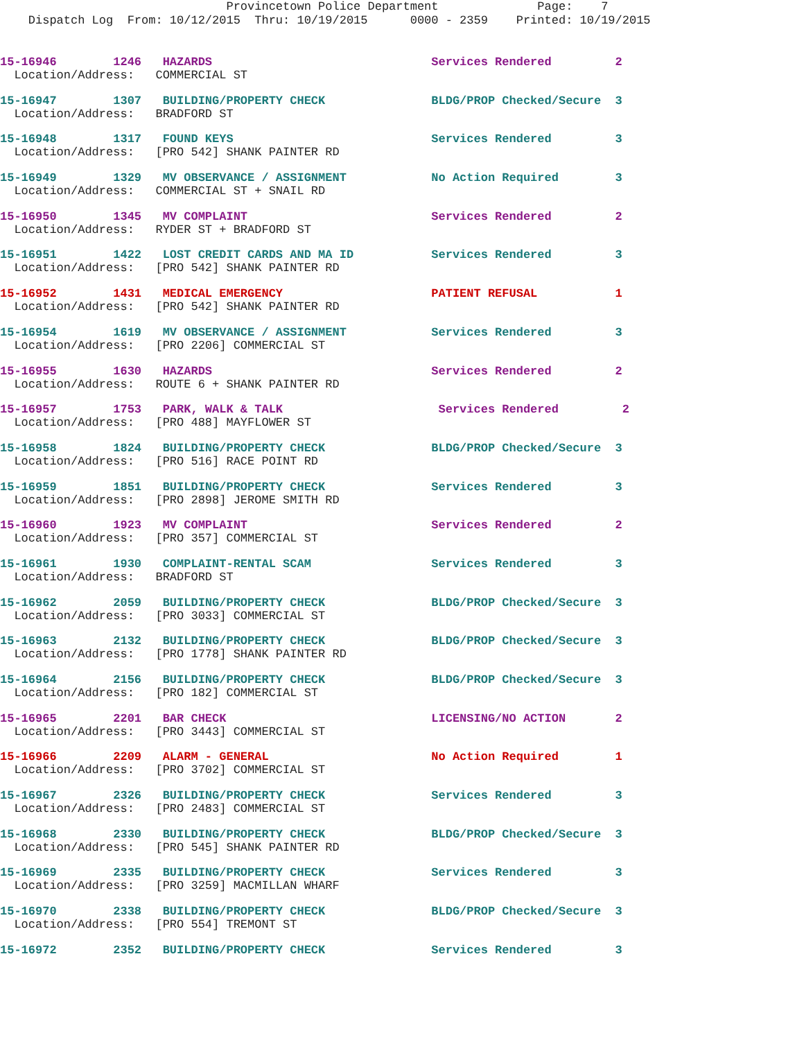Provincetown Police Department Page: 7
Dispatch Log From: 10/12/2015 Thru: 10/19/2015 0000 - 2359 Printed: 10/19/2015
15-16946 1246 HAZARDS Services Rendered 2 Location/Address: COMMERCIAL ST
15-16947 1307 BUILDING/PROPERTY CHECK BLDG/PROP Checked/Secure 3 Location/Address: BRADFORD ST
15-16948 1317 FOUND KEYS Services Rendered 3 Location/Address: [PRO 542] SHANK PAINTER RD
15-16949 1329 MV OBSERVANCE / ASSIGNMENT No Action Required 3 Location/Address: COMMERCIAL ST + SNAIL RD
15-16950 1345 MV COMPLAINT Services Rendered 2 Location/Address: RYDER ST + BRADFORD ST
15-16951 1422 LOST CREDIT CARDS AND MA ID Services Rendered 3 Location/Address: [PRO 542] SHANK PAINTER RD
15-16952 1431 MEDICAL EMERGENCY PATIENT REFUSAL 1 Location/Address: [PRO 542] SHANK PAINTER RD
15-16954 1619 MV OBSERVANCE / ASSIGNMENT Services Rendered 3 Location/Address: [PRO 2206] COMMERCIAL ST
15-16955 1630 HAZARDS Services Rendered 2 Location/Address: ROUTE 6 + SHANK PAINTER RD
15-16957 1753 PARK, WALK & TALK Services Rendered 2 Location/Address: [PRO 488] MAYFLOWER ST
15-16958 1824 BUILDING/PROPERTY CHECK BLDG/PROP Checked/Secure 3 Location/Address: [PRO 516] RACE POINT RD
15-16959 1851 BUILDING/PROPERTY CHECK Services Rendered 3 Location/Address: [PRO 2898] JEROME SMITH RD
15-16960 1923 MV COMPLAINT Services Rendered 2 Location/Address: [PRO 357] COMMERCIAL ST
15-16961 1930 COMPLAINT-RENTAL SCAM Services Rendered 3 Location/Address: BRADFORD ST
15-16962 2059 BUILDING/PROPERTY CHECK BLDG/PROP Checked/Secure 3 Location/Address: [PRO 3033] COMMERCIAL ST
15-16963 2132 BUILDING/PROPERTY CHECK BLDG/PROP Checked/Secure 3 Location/Address: [PRO 1778] SHANK PAINTER RD
15-16964 2156 BUILDING/PROPERTY CHECK BLDG/PROP Checked/Secure 3 Location/Address: [PRO 182] COMMERCIAL ST
15-16965 2201 BAR CHECK LICENSING/NO ACTION 2 Location/Address: [PRO 3443] COMMERCIAL ST
15-16966 2209 ALARM - GENERAL No Action Required 1 Location/Address: [PRO 3702] COMMERCIAL ST
15-16967 2326 BUILDING/PROPERTY CHECK Services Rendered 3 Location/Address: [PRO 2483] COMMERCIAL ST
15-16968 2330 BUILDING/PROPERTY CHECK BLDG/PROP Checked/Secure 3 Location/Address: [PRO 545] SHANK PAINTER RD
15-16969 2335 BUILDING/PROPERTY CHECK Services Rendered 3 Location/Address: [PRO 3259] MACMILLAN WHARF
15-16970 2338 BUILDING/PROPERTY CHECK BLDG/PROP Checked/Secure 3 Location/Address: [PRO 554] TREMONT ST
15-16972 2352 BUILDING/PROPERTY CHECK Services Rendered 3